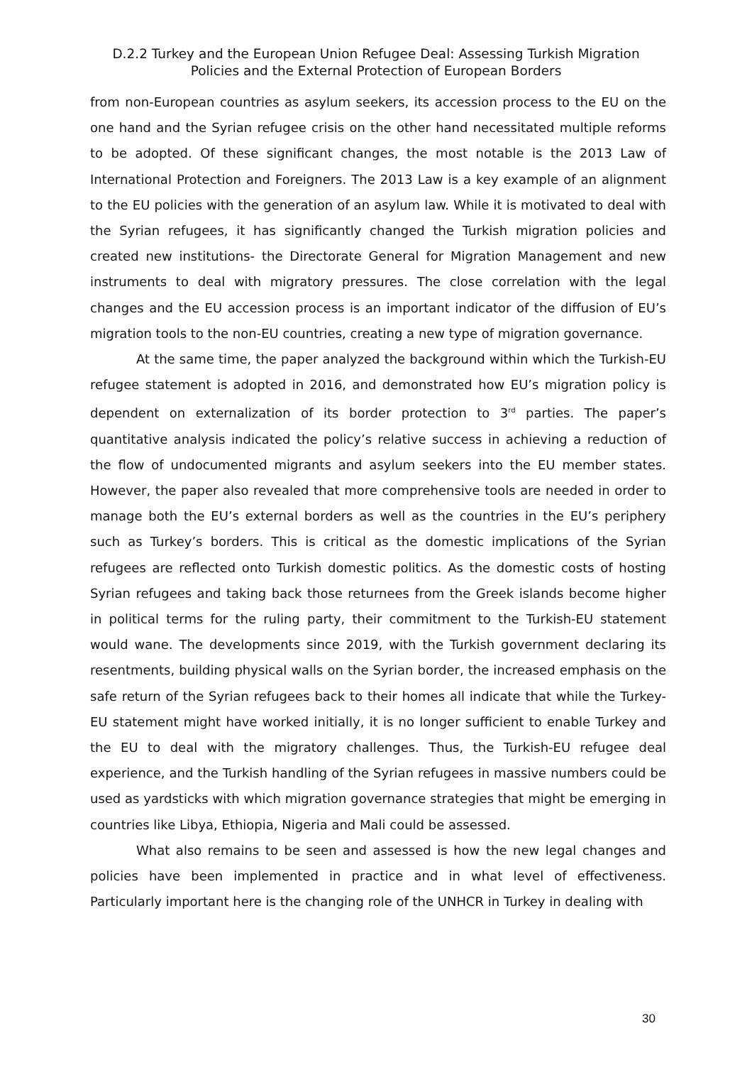D.2.2 Turkey and the European Union Refugee Deal: Assessing Turkish Migration
Policies and the External Protection of European Borders
from non-European countries as asylum seekers, its accession process to the EU on the one hand and the Syrian refugee crisis on the other hand necessitated multiple reforms to be adopted. Of these significant changes, the most notable is the 2013 Law of International Protection and Foreigners. The 2013 Law is a key example of an alignment to the EU policies with the generation of an asylum law. While it is motivated to deal with the Syrian refugees, it has significantly changed the Turkish migration policies and created new institutions- the Directorate General for Migration Management and new instruments to deal with migratory pressures. The close correlation with the legal changes and the EU accession process is an important indicator of the diffusion of EU’s migration tools to the non-EU countries, creating a new type of migration governance.
At the same time, the paper analyzed the background within which the Turkish-EU refugee statement is adopted in 2016, and demonstrated how EU’s migration policy is dependent on externalization of its border protection to 3<sup>rd</sup> parties. The paper’s quantitative analysis indicated the policy’s relative success in achieving a reduction of the flow of undocumented migrants and asylum seekers into the EU member states. However, the paper also revealed that more comprehensive tools are needed in order to manage both the EU’s external borders as well as the countries in the EU’s periphery such as Turkey’s borders. This is critical as the domestic implications of the Syrian refugees are reflected onto Turkish domestic politics. As the domestic costs of hosting Syrian refugees and taking back those returnees from the Greek islands become higher in political terms for the ruling party, their commitment to the Turkish-EU statement would wane. The developments since 2019, with the Turkish government declaring its resentments, building physical walls on the Syrian border, the increased emphasis on the safe return of the Syrian refugees back to their homes all indicate that while the Turkey-EU statement might have worked initially, it is no longer sufficient to enable Turkey and the EU to deal with the migratory challenges. Thus, the Turkish-EU refugee deal experience, and the Turkish handling of the Syrian refugees in massive numbers could be used as yardsticks with which migration governance strategies that might be emerging in countries like Libya, Ethiopia, Nigeria and Mali could be assessed.
What also remains to be seen and assessed is how the new legal changes and policies have been implemented in practice and in what level of effectiveness. Particularly important here is the changing role of the UNHCR in Turkey in dealing with
30